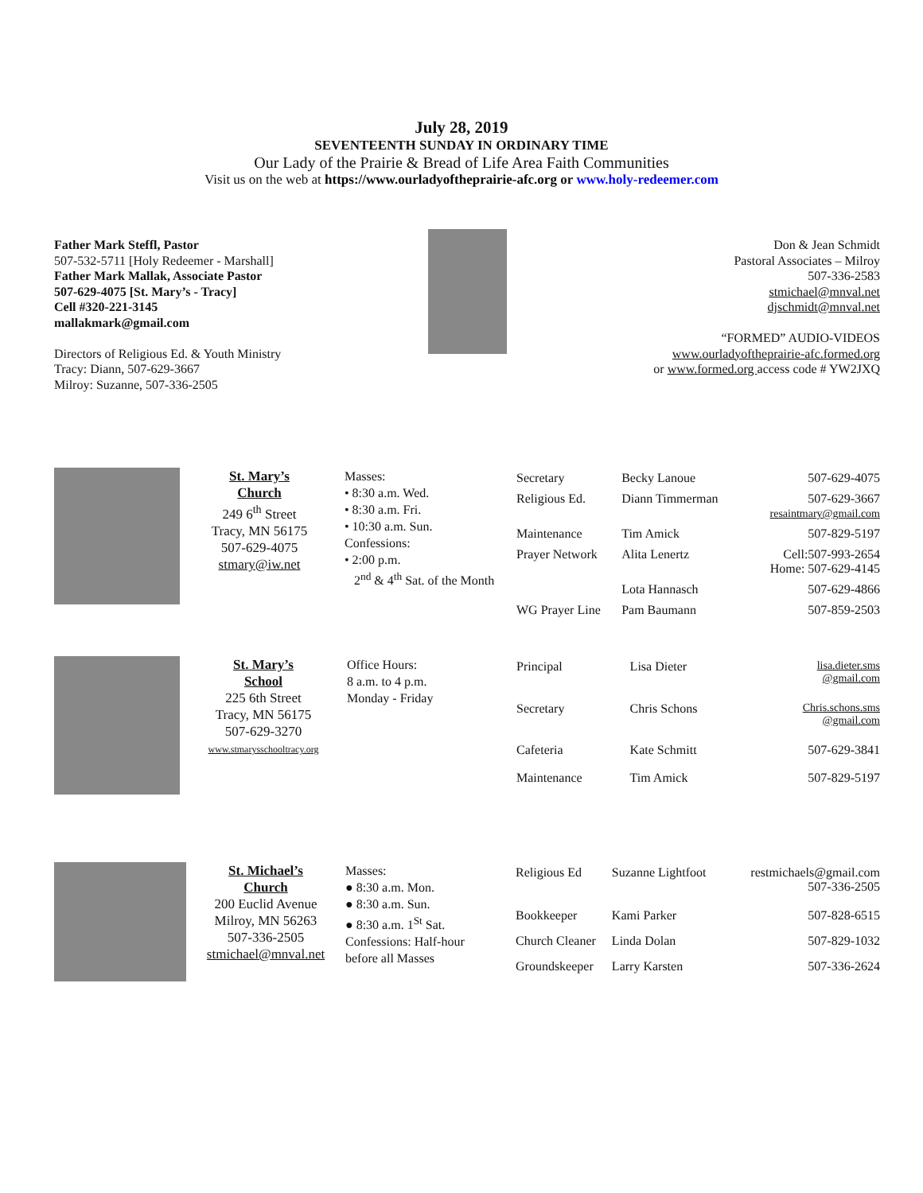July 28, 2019
SEVENTEENTH SUNDAY IN ORDINARY TIME
Our Lady of the Prairie & Bread of Life Area Faith Communities
Visit us on the web at https://www.ourladyoftheprairie-afc.org or www.holy-redeemer.com
Father Mark Steffl, Pastor
507-532-5711 [Holy Redeemer - Marshall]
Father Mark Mallak, Associate Pastor
507-629-4075 [St. Mary’s - Tracy]
Cell #320-221-3145
mallakmark@gmail.com
Directors of Religious Ed. & Youth Ministry
Tracy: Diann, 507-629-3667
Milroy: Suzanne, 507-336-2505
Don & Jean Schmidt
Pastoral Associates – Milroy
507-336-2583
stmichael@mnval.net
djschmidt@mnval.net
“FORMED” AUDIO-VIDEOS
www.ourladyoftheprairie-afc.formed.org
or www.formed.org access code # YW2JXQ
St. Mary’s
Church
249 6<sup>th</sup> Street
Tracy, MN 56175
507-629-4075
stmary@iw.net
Masses:
• 8:30 a.m. Wed.
• 8:30 a.m. Fri.
• 10:30 a.m. Sun.
Confessions:
• 2:00 p.m.
2<sup>nd</sup> & 4<sup>th</sup> Sat. of the Month
| Secretary | Becky Lanoue | 507-629-4075 |
| Religious Ed. | Diann Timmerman | 507-629-3667 resaintmary@gmail.com |
| Maintenance | Tim Amick | 507-829-5197 |
| Prayer Network | Alita Lenertz | Cell:507-993-2654 Home: 507-629-4145 |
| | Lota Hannasch | 507-629-4866 |
| WG Prayer Line | Pam Baumann | 507-859-2503 |
St. Mary’s
School
225 6th Street
Tracy, MN 56175
507-629-3270
www.stmarysschooltracy.org
Office Hours:
8 a.m. to 4 p.m.
Monday - Friday
| Principal | Lisa Dieter | lisa.dieter.sms @gmail.com |
| Secretary | Chris Schons | Chris.schons.sms @gmail.com |
| Cafeteria | Kate Schmitt | 507-629-3841 |
| Maintenance | Tim Amick | 507-829-5197 |
St. Michael’s
Church
200 Euclid Avenue
Milroy, MN 56263
507-336-2505
stmichael@mnval.net
Masses:
● 8:30 a.m. Mon.
● 8:30 a.m. Sun.
● 8:30 a.m. 1<sup>St</sup> Sat.
Confessions: Half-hour
before all Masses
| Religious Ed | Suzanne Lightfoot | restmichaels@gmail.com 507-336-2505 |
| Bookkeeper | Kami Parker | 507-828-6515 |
| Church Cleaner | Linda Dolan | 507-829-1032 |
| Groundskeeper | Larry Karsten | 507-336-2624 |